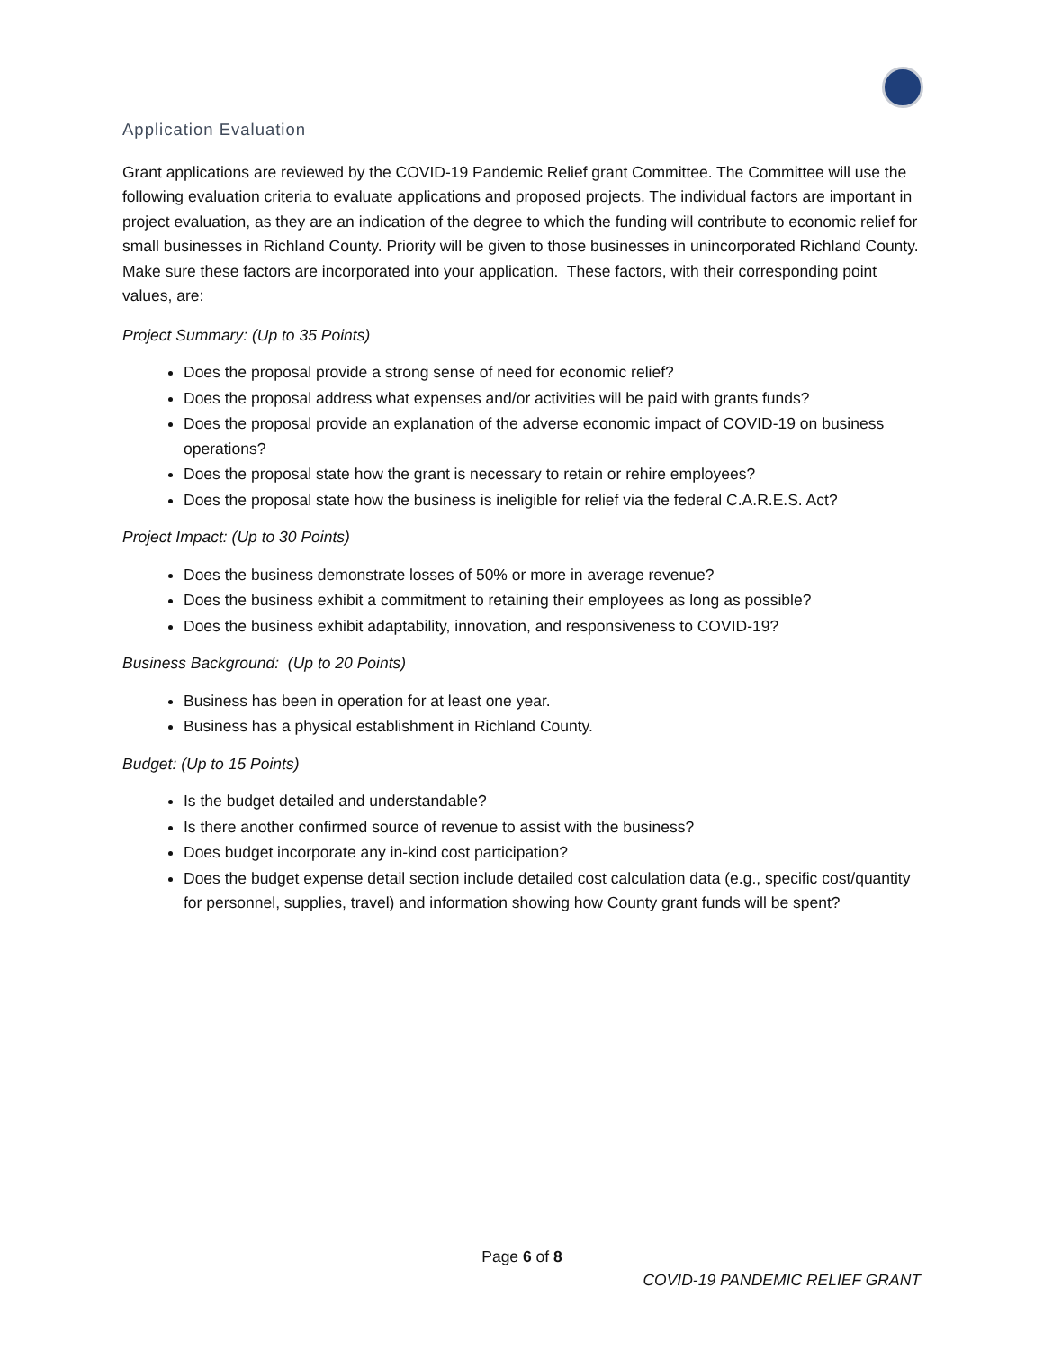Application Evaluation
Grant applications are reviewed by the COVID-19 Pandemic Relief grant Committee. The Committee will use the following evaluation criteria to evaluate applications and proposed projects. The individual factors are important in project evaluation, as they are an indication of the degree to which the funding will contribute to economic relief for small businesses in Richland County. Priority will be given to those businesses in unincorporated Richland County. Make sure these factors are incorporated into your application. These factors, with their corresponding point values, are:
Project Summary: (Up to 35 Points)
Does the proposal provide a strong sense of need for economic relief?
Does the proposal address what expenses and/or activities will be paid with grants funds?
Does the proposal provide an explanation of the adverse economic impact of COVID-19 on business operations?
Does the proposal state how the grant is necessary to retain or rehire employees?
Does the proposal state how the business is ineligible for relief via the federal C.A.R.E.S. Act?
Project Impact: (Up to 30 Points)
Does the business demonstrate losses of 50% or more in average revenue?
Does the business exhibit a commitment to retaining their employees as long as possible?
Does the business exhibit adaptability, innovation, and responsiveness to COVID-19?
Business Background: (Up to 20 Points)
Business has been in operation for at least one year.
Business has a physical establishment in Richland County.
Budget: (Up to 15 Points)
Is the budget detailed and understandable?
Is there another confirmed source of revenue to assist with the business?
Does budget incorporate any in-kind cost participation?
Does the budget expense detail section include detailed cost calculation data (e.g., specific cost/quantity for personnel, supplies, travel) and information showing how County grant funds will be spent?
Page 6 of 8
COVID-19 PANDEMIC RELIEF GRANT